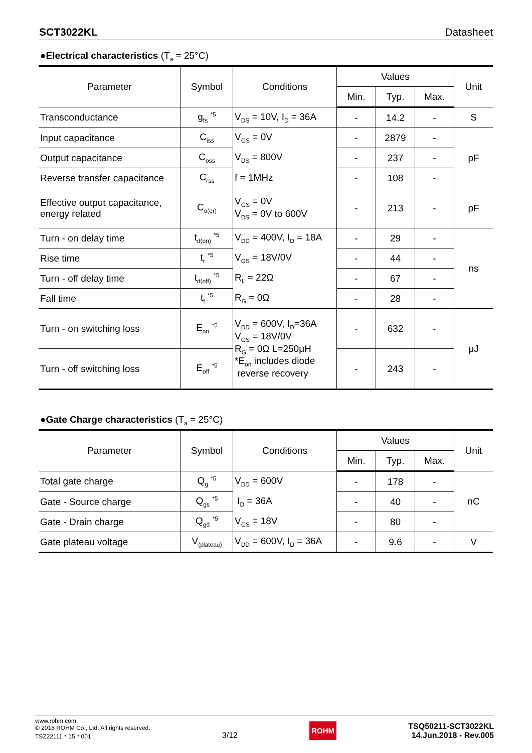SCT3022KL Datasheet
●Electrical characteristics (T<sub>a</sub> = 25°C)
| Parameter | Symbol | Conditions | Values | | | Unit |
| --- | --- | --- | --- | --- | --- | --- |
| | | | Min. | Typ. | Max. | |
| Transconductance | g<sub>fs</sub> <sup>*5</sup> | V<sub>DS</sub> = 10V, I<sub>D</sub> = 36A | - | 14.2 | - | S |
| Input capacitance | C<sub>iss</sub> | V<sub>GS</sub> = 0V | - | 2879 | - | pF |
| Output capacitance | C<sub>oss</sub> | V<sub>DS</sub> = 800V | - | 237 | - | |
| Reverse transfer capacitance | C<sub>rss</sub> | f = 1MHz | - | 108 | - | |
| Effective output capacitance, energy related | C<sub>o(er)</sub> | V<sub>GS</sub> = 0V V<sub>DS</sub> = 0V to 600V | - | 213 | - | pF |
| Turn - on delay time | t<sub>d(on)</sub> <sup>*5</sup> | V<sub>DD</sub> = 400V, I<sub>D</sub> = 18A | - | 29 | - | ns |
| Rise time | t<sub>r</sub> <sup>*5</sup> | V<sub>GS</sub> = 18V/0V | - | 44 | - | |
| Turn - off delay time | t<sub>d(off)</sub> <sup>*5</sup> | R<sub>L</sub> = 22Ω | - | 67 | - | |
| Fall time | t<sub>f</sub> <sup>*5</sup> | R<sub>G</sub> = 0Ω | - | 28 | - | |
| Turn - on switching loss | E<sub>on</sub> <sup>*5</sup> | V<sub>DD</sub> = 600V, I<sub>D</sub>=36A V<sub>GS</sub> = 18V/0V R<sub>G</sub> = 0Ω L=250μH *E<sub>on</sub> includes diode reverse recovery | - | 632 | - | μJ |
| Turn - off switching loss | E<sub>off</sub> <sup>*5</sup> | | - | 243 | - | |
●Gate Charge characteristics (T<sub>a</sub> = 25°C)
| Parameter | Symbol | Conditions | Values | | | Unit |
| --- | --- | --- | --- | --- | --- | --- |
| | | | Min. | Typ. | Max. | |
| Total gate charge | Q<sub>g</sub> <sup>*5</sup> | V<sub>DD</sub> = 600V | - | 178 | - | nC |
| Gate - Source charge | Q<sub>gs</sub> <sup>*5</sup> | I<sub>D</sub> = 36A | - | 40 | - | |
| Gate - Drain charge | Q<sub>gd</sub> <sup>*5</sup> | V<sub>GS</sub> = 18V | - | 80 | - | |
| Gate plateau voltage | V<sub>(plateau)</sub> | V<sub>DD</sub> = 600V, I<sub>D</sub> = 36A | - | 9.6 | - | V |
www.rohm.com
© 2018 ROHM Co., Ltd. All rights reserved.
TSZ22111・15・001
3/12
ROHM
TSQ50211-SCT3022KL
14.Jun.2018 - Rev.005